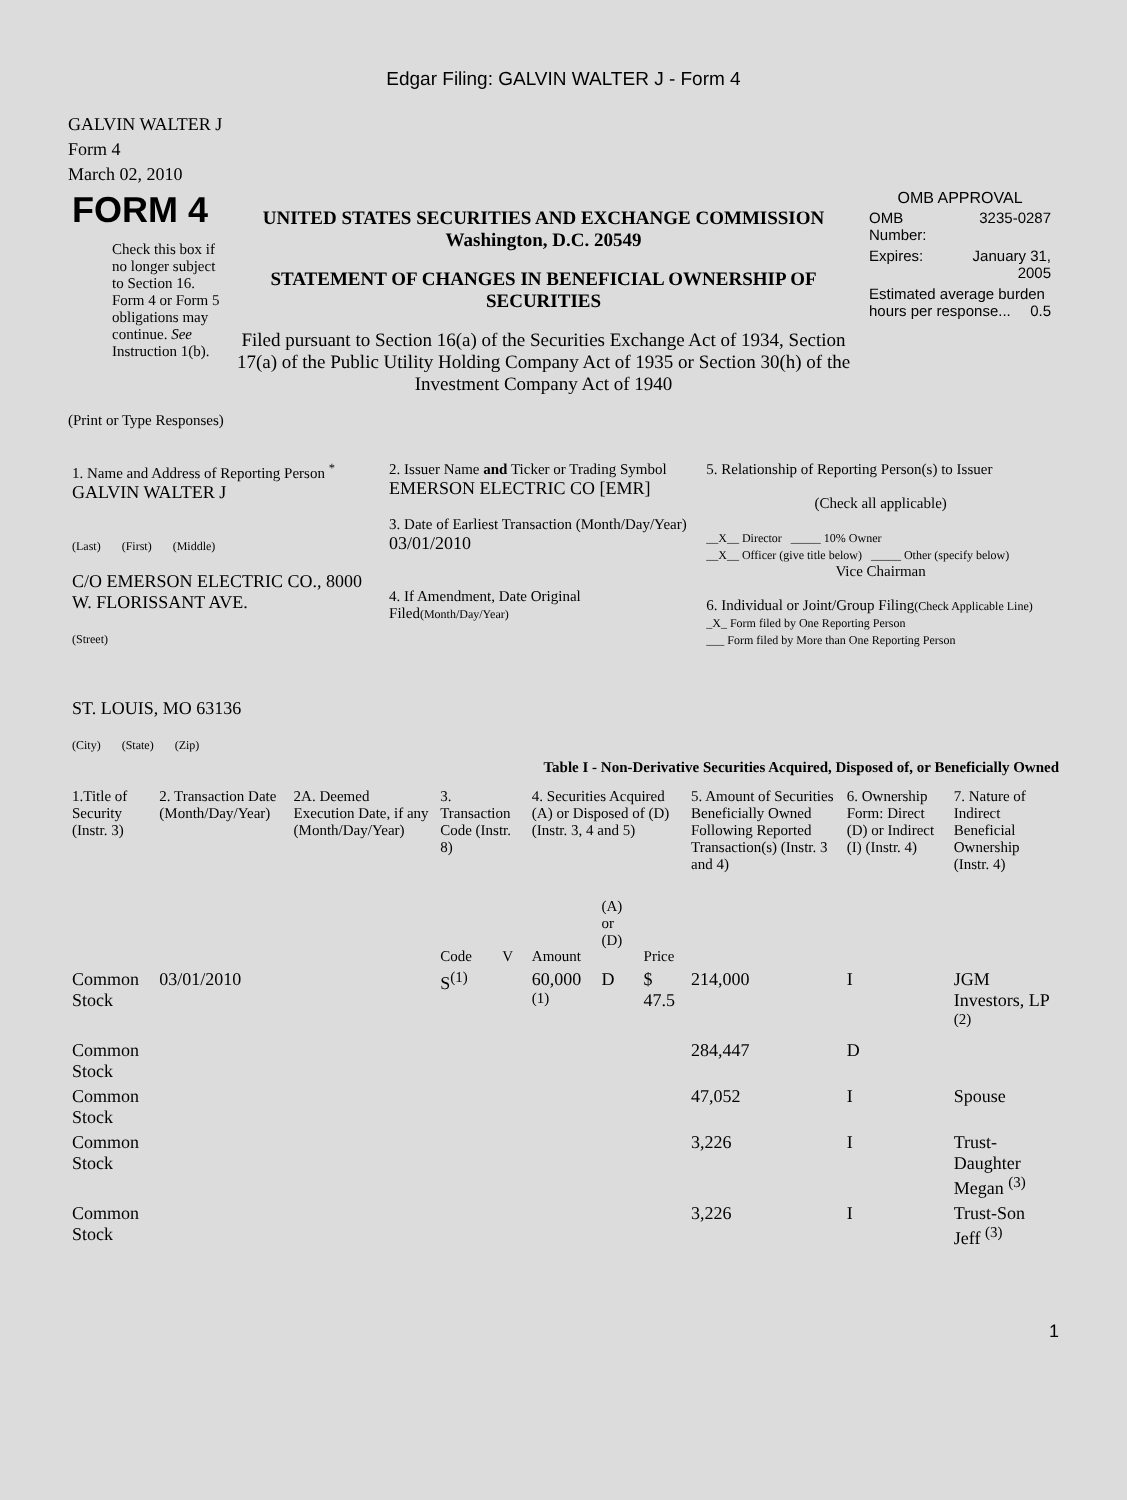Edgar Filing: GALVIN WALTER J - Form 4
GALVIN WALTER J
Form 4
March 02, 2010
| FORM 4 Check this box if no longer subject to Section 16. Form 4 or Form 5 obligations may continue. See Instruction 1(b). | UNITED STATES SECURITIES AND EXCHANGE COMMISSION Washington, D.C. 20549 STATEMENT OF CHANGES IN BENEFICIAL OWNERSHIP OF SECURITIES Filed pursuant to Section 16(a) of the Securities Exchange Act of 1934, Section 17(a) of the Public Utility Holding Company Act of 1935 or Section 30(h) of the Investment Company Act of 1940 | OMB APPROVAL / OMB Number: / 3235-0287 / / Expires: / January 31, 2005 / / Estimated average burden hours per response... 0.5 / / |
(Print or Type Responses)
| 1. Name and Address of Reporting Person <sup>*</sup> GALVIN WALTER J (Last) (First) (Middle) C/O EMERSON ELECTRIC CO., 8000 W. FLORISSANT AVE. (Street) ST. LOUIS, MO 63136 (City) (State) (Zip) | 2. Issuer Name and Ticker or Trading Symbol EMERSON ELECTRIC CO [EMR] 3. Date of Earliest Transaction (Month/Day/Year) 03/01/2010 4. If Amendment, Date Original Filed (Month/Day/Year) | 5. Relationship of Reporting Person(s) to Issuer (Check all applicable) __X__ Director _____ 10% Owner __X__ Officer (give title below) _____ Other (specify below) Vice Chairman 6. Individual or Joint/Group Filing (Check Applicable Line) _X_ Form filed by One Reporting Person ___ Form filed by More than One Reporting Person |
Table I - Non-Derivative Securities Acquired, Disposed of, or Beneficially Owned
| 1.Title of Security (Instr. 3) | 2. Transaction Date (Month/Day/Year) | 2A. Deemed Execution Date, if any (Month/Day/Year) | 3. Transaction Code (Instr. 8) | | 4. Securities Acquired (A) or Disposed of (D) (Instr. 3, 4 and 5) | | | 5. Amount of Securities Beneficially Owned Following Reported Transaction(s) (Instr. 3 and 4) | 6. Ownership Form: Direct (D) or Indirect (I) (Instr. 4) | 7. Nature of Indirect Beneficial Ownership (Instr. 4) |
| --- | --- | --- | --- | --- | --- | --- | --- | --- | --- | --- |
| | | | Code | V | Amount | (A) or (D) | Price | | | |
| Common Stock | 03/01/2010 | | S<sup>(1)</sup> | | 60,000 <sup>(1)</sup> | D | $ 47.5 | 214,000 | I | JGM Investors, LP <sup>(2)</sup> |
| Common Stock | | | | | | | | 284,447 | D | |
| Common Stock | | | | | | | | 47,052 | I | Spouse |
| Common Stock | | | | | | | | 3,226 | I | Trust-Daughter Megan <sup>(3)</sup> |
| Common Stock | | | | | | | | 3,226 | I | Trust-Son Jeff <sup>(3)</sup> |
1